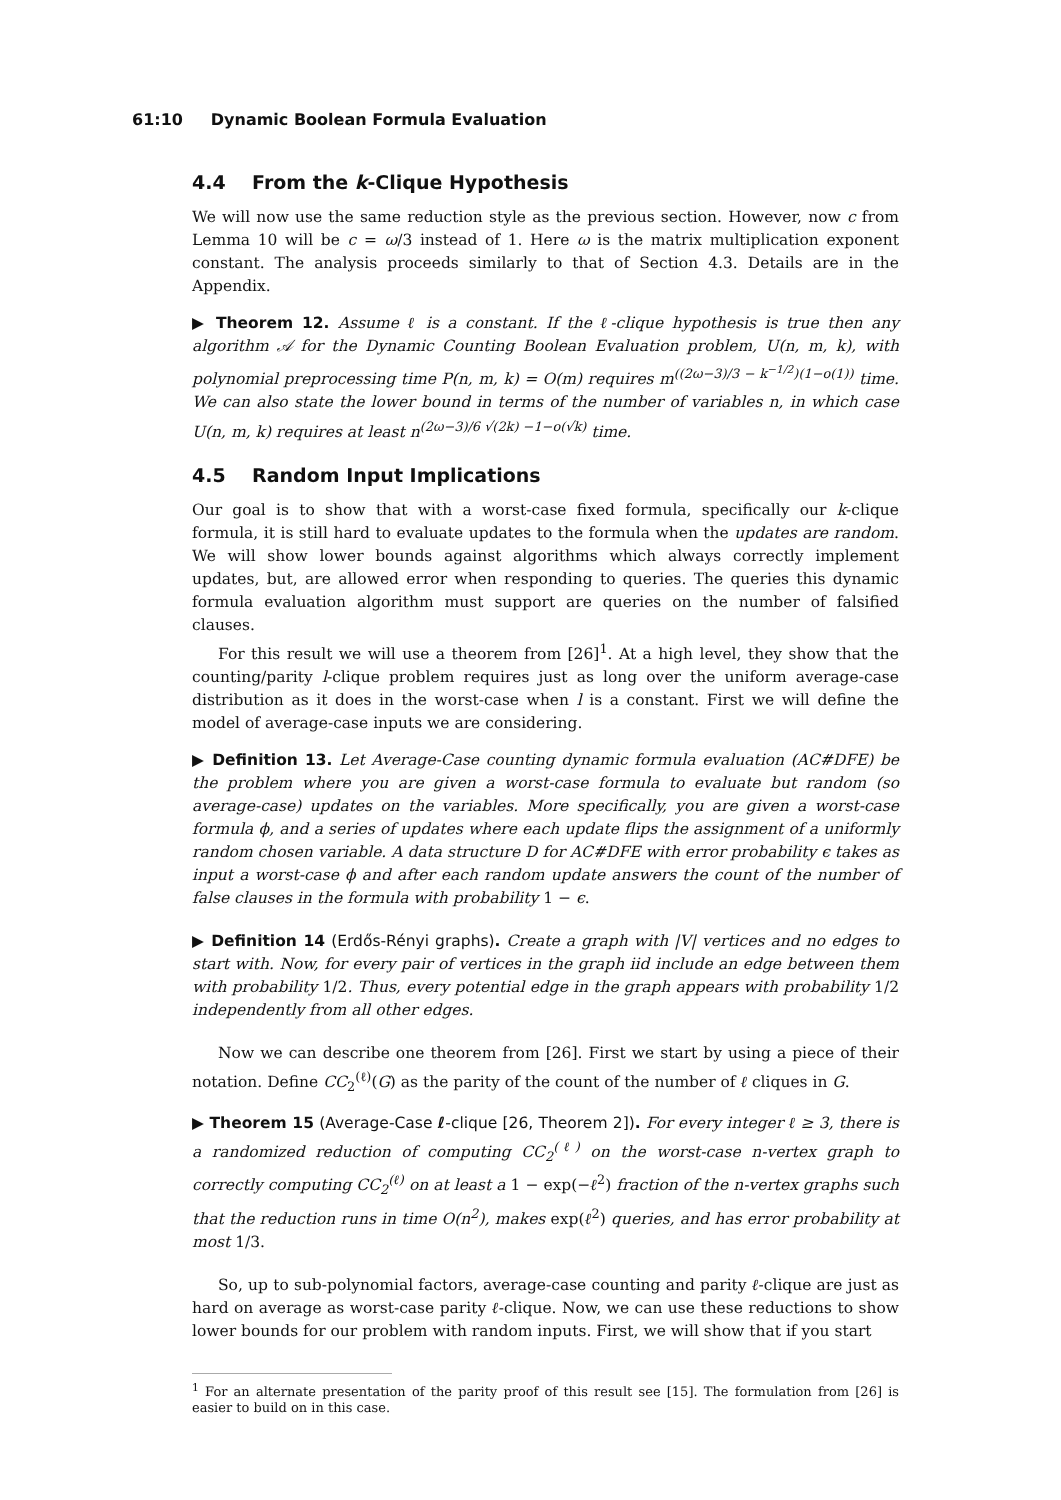61:10 Dynamic Boolean Formula Evaluation
4.4 From the k-Clique Hypothesis
We will now use the same reduction style as the previous section. However, now c from Lemma 10 will be c = ω/3 instead of 1. Here ω is the matrix multiplication exponent constant. The analysis proceeds similarly to that of Section 4.3. Details are in the Appendix.
▶ Theorem 12. Assume ℓ is a constant. If the ℓ-clique hypothesis is true then any algorithm 𝒜 for the Dynamic Counting Boolean Evaluation problem, U(n, m, k), with polynomial preprocessing time P(n, m, k) = O(m) requires m<sup>((2ω−3)/3 − k<sup>−1/2</sup>)(1−o(1))</sup> time. We can also state the lower bound in terms of the number of variables n, in which case U(n, m, k) requires at least n<sup>(2ω−3)/6 √(2k) −1−o(√k)</sup> time.
4.5 Random Input Implications
Our goal is to show that with a worst-case fixed formula, specifically our k-clique formula, it is still hard to evaluate updates to the formula when the updates are random. We will show lower bounds against algorithms which always correctly implement updates, but, are allowed error when responding to queries. The queries this dynamic formula evaluation algorithm must support are queries on the number of falsified clauses.
For this result we will use a theorem from [26]<sup>1</sup>. At a high level, they show that the counting/parity l-clique problem requires just as long over the uniform average-case distribution as it does in the worst-case when l is a constant. First we will define the model of average-case inputs we are considering.
▶ Definition 13. Let Average-Case counting dynamic formula evaluation (AC#DFE) be the problem where you are given a worst-case formula to evaluate but random (so average-case) updates on the variables. More specifically, you are given a worst-case formula ϕ, and a series of updates where each update flips the assignment of a uniformly random chosen variable. A data structure D for AC#DFE with error probability ϵ takes as input a worst-case ϕ and after each random update answers the count of the number of false clauses in the formula with probability 1 − ϵ.
▶ Definition 14 (Erdős-Rényi graphs). Create a graph with |V| vertices and no edges to start with. Now, for every pair of vertices in the graph iid include an edge between them with probability 1/2. Thus, every potential edge in the graph appears with probability 1/2 independently from all other edges.
Now we can describe one theorem from [26]. First we start by using a piece of their notation. Define CC<sub>2</sub><sup>(ℓ)</sup>(G) as the parity of the count of the number of ℓ cliques in G.
▶ Theorem 15 (Average-Case ℓ-clique [26, Theorem 2]). For every integer ℓ ≥ 3, there is a randomized reduction of computing CC<sub>2</sub><sup>(ℓ)</sup> on the worst-case n-vertex graph to correctly computing CC<sub>2</sub><sup>(ℓ)</sup> on at least a 1 − exp(−ℓ<sup>2</sup>) fraction of the n-vertex graphs such that the reduction runs in time O(n<sup>2</sup>), makes exp(ℓ<sup>2</sup>) queries, and has error probability at most 1/3.
So, up to sub-polynomial factors, average-case counting and parity ℓ-clique are just as hard on average as worst-case parity ℓ-clique. Now, we can use these reductions to show lower bounds for our problem with random inputs. First, we will show that if you start
<sup>1</sup> For an alternate presentation of the parity proof of this result see [15]. The formulation from [26] is easier to build on in this case.